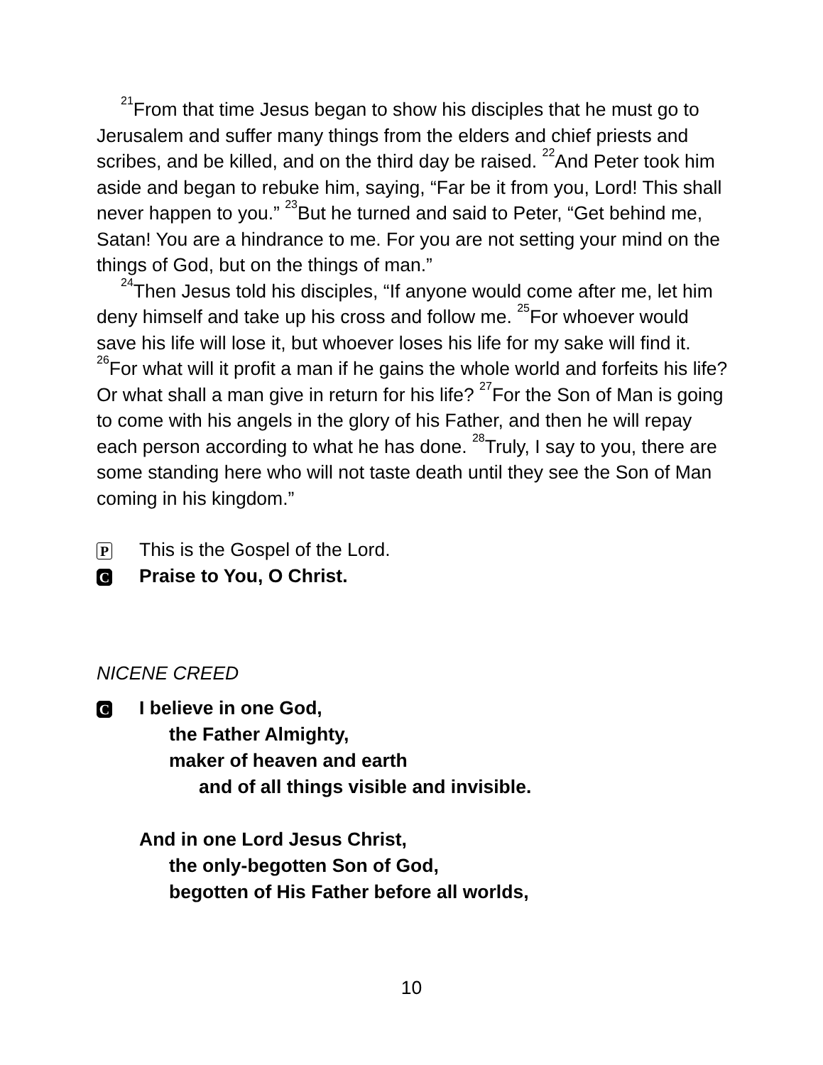<sup>21</sup> From that time Jesus began to show his disciples that he must go to Jerusalem and suffer many things from the elders and chief priests and scribes, and be killed, and on the third day be raised. <sup>22</sup>And Peter took him aside and began to rebuke him, saying, “Far be it from you, Lord! This shall never happen to you.” <sup>23</sup>But he turned and said to Peter, “Get behind me, Satan! You are a hindrance to me. For you are not setting your mind on the things of God, but on the things of man.”
<sup>24</sup> Then Jesus told his disciples, “If anyone would come after me, let him deny himself and take up his cross and follow me. <sup>25</sup>For whoever would save his life will lose it, but whoever loses his life for my sake will find it. <sup>26</sup>For what will it profit a man if he gains the whole world and forfeits his life? Or what shall a man give in return for his life? <sup>27</sup>For the Son of Man is going to come with his angels in the glory of his Father, and then he will repay each person according to what he has done. <sup>28</sup>Truly, I say to you, there are some standing here who will not taste death until they see the Son of Man coming in his kingdom.”
P This is the Gospel of the Lord.
C Praise to You, O Christ.
NICENE CREED
C
I believe in one God,
the Father Almighty,
maker of heaven and earth
and of all things visible and invisible.
And in one Lord Jesus Christ,
the only-begotten Son of God,
begotten of His Father before all worlds,
10